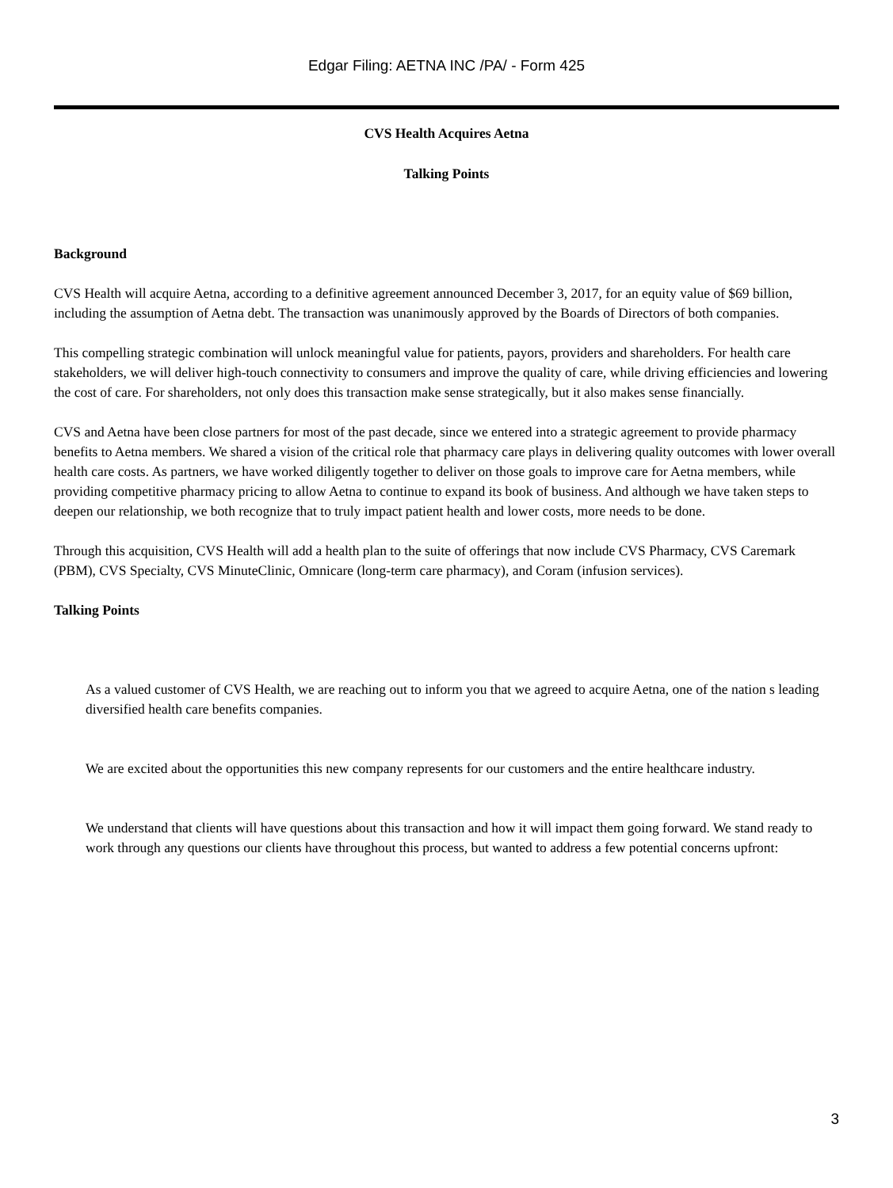Edgar Filing: AETNA INC /PA/ - Form 425
CVS Health Acquires Aetna
Talking Points
Background
CVS Health will acquire Aetna, according to a definitive agreement announced December 3, 2017, for an equity value of $69 billion, including the assumption of Aetna debt. The transaction was unanimously approved by the Boards of Directors of both companies.
This compelling strategic combination will unlock meaningful value for patients, payors, providers and shareholders. For health care stakeholders, we will deliver high-touch connectivity to consumers and improve the quality of care, while driving efficiencies and lowering the cost of care. For shareholders, not only does this transaction make sense strategically, but it also makes sense financially.
CVS and Aetna have been close partners for most of the past decade, since we entered into a strategic agreement to provide pharmacy benefits to Aetna members. We shared a vision of the critical role that pharmacy care plays in delivering quality outcomes with lower overall health care costs. As partners, we have worked diligently together to deliver on those goals to improve care for Aetna members, while providing competitive pharmacy pricing to allow Aetna to continue to expand its book of business. And although we have taken steps to deepen our relationship, we both recognize that to truly impact patient health and lower costs, more needs to be done.
Through this acquisition, CVS Health will add a health plan to the suite of offerings that now include CVS Pharmacy, CVS Caremark (PBM), CVS Specialty, CVS MinuteClinic, Omnicare (long-term care pharmacy), and Coram (infusion services).
Talking Points
As a valued customer of CVS Health, we are reaching out to inform you that we agreed to acquire Aetna, one of the nation s leading diversified health care benefits companies.
We are excited about the opportunities this new company represents for our customers and the entire healthcare industry.
We understand that clients will have questions about this transaction and how it will impact them going forward. We stand ready to work through any questions our clients have throughout this process, but wanted to address a few potential concerns upfront:
3